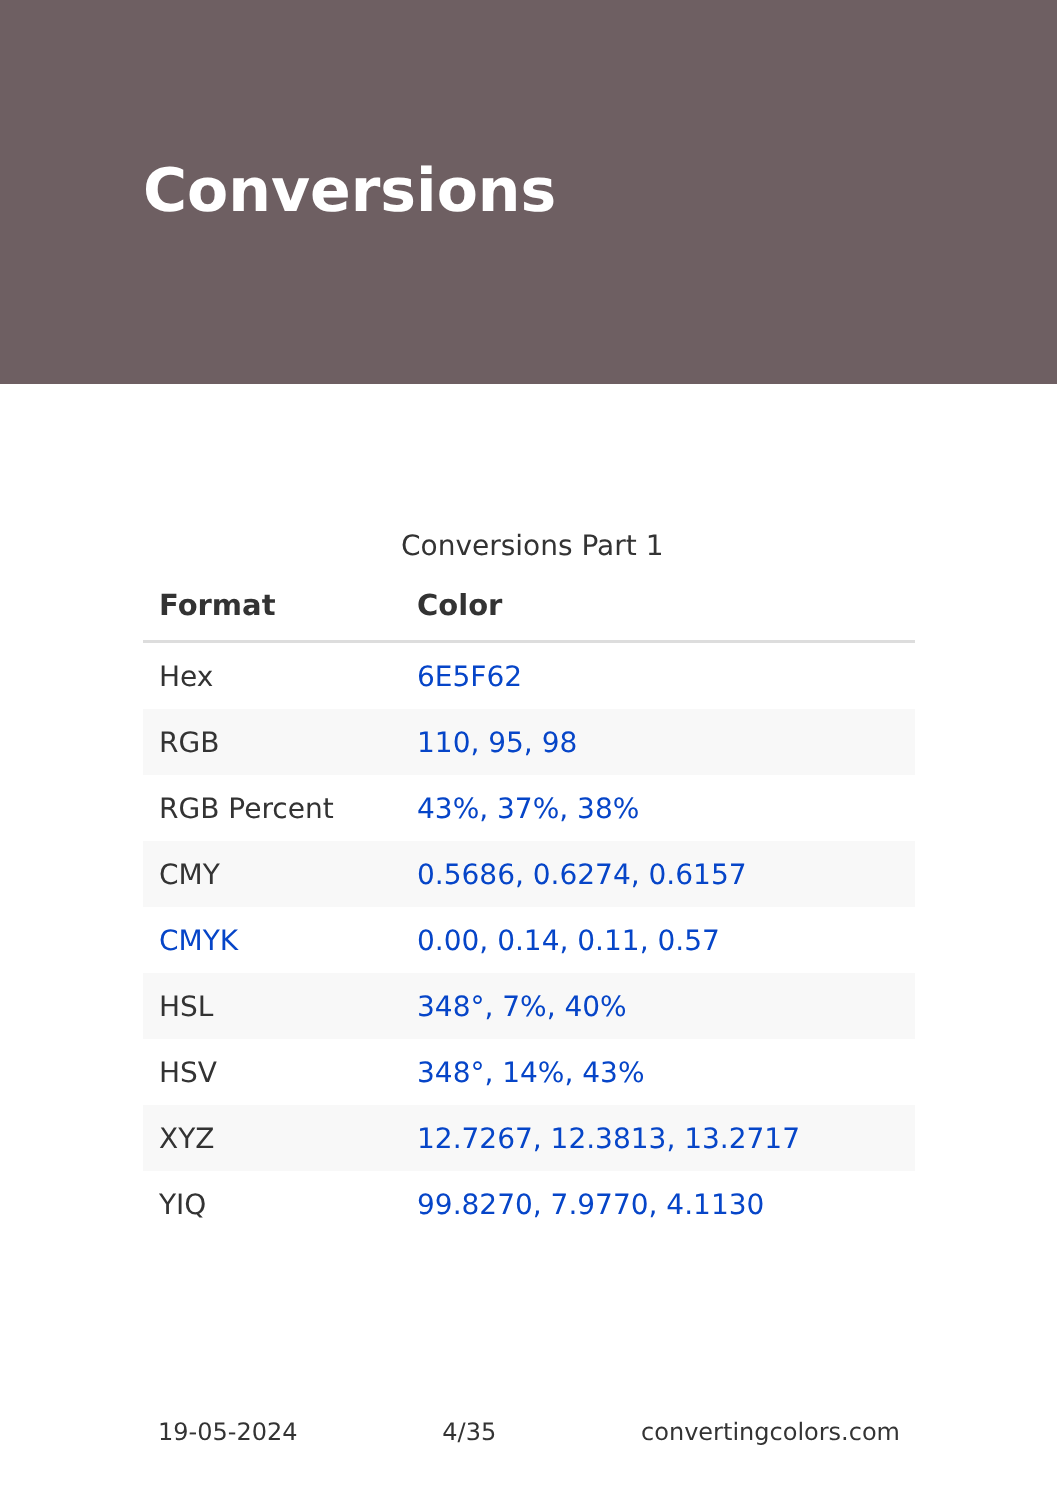Conversions
Conversions Part 1
| Format | Color |
| --- | --- |
| Hex | 6E5F62 |
| RGB | 110, 95, 98 |
| RGB Percent | 43%, 37%, 38% |
| CMY | 0.5686, 0.6274, 0.6157 |
| CMYK | 0.00, 0.14, 0.11, 0.57 |
| HSL | 348°, 7%, 40% |
| HSV | 348°, 14%, 43% |
| XYZ | 12.7267, 12.3813, 13.2717 |
| YIQ | 99.8270, 7.9770, 4.1130 |
19-05-2024 4/35 convertingcolors.com